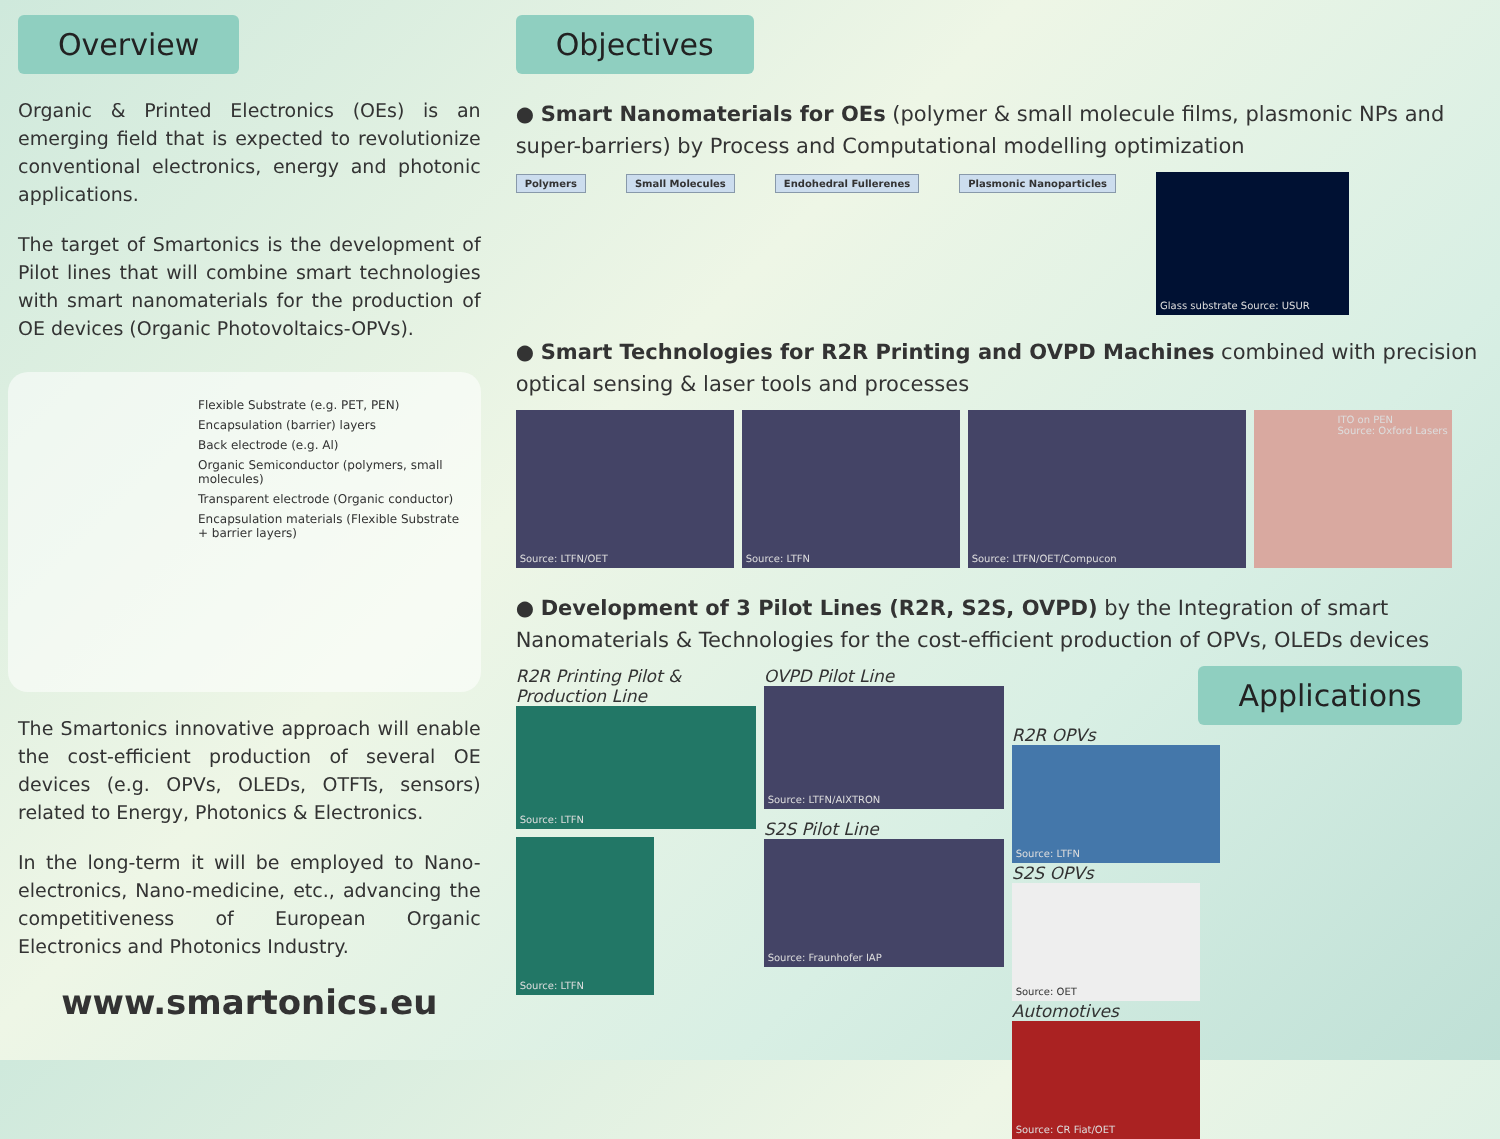Overview
Organic & Printed Electronics (OEs) is an emerging field that is expected to revolutionize conventional electronics, energy and photonic applications.
The target of Smartonics is the development of Pilot lines that will combine smart technologies with smart nanomaterials for the production of OE devices (Organic Photovoltaics-OPVs).
Flexible Substrate (e.g. PET, PEN)
Encapsulation (barrier) layers
Back electrode (e.g. Al)
Organic Semiconductor (polymers, small molecules)
Transparent electrode (Organic conductor)
Encapsulation materials (Flexible Substrate + barrier layers)
The Smartonics innovative approach will enable the cost-efficient production of several OE devices (e.g. OPVs, OLEDs, OTFTs, sensors) related to Energy, Photonics & Electronics.
In the long-term it will be employed to Nano-electronics, Nano-medicine, etc., advancing the competitiveness of European Organic Electronics and Photonics Industry.
www.smartonics.eu
Objectives
● Smart Nanomaterials for OEs (polymer & small molecule films, plasmonic NPs and super-barriers) by Process and Computational modelling optimization
Polymers Small Molecules Endohedral Fullerenes Plasmonic Nanoparticles Glass substrate Source: USUR
● Smart Technologies for R2R Printing and OVPD Machines combined with precision optical sensing & laser tools and processes
Source: LTFN/OET Source: LTFN Source: LTFN/OET/Compucon ITO on PEN
Source: Oxford Lasers
● Development of 3 Pilot Lines (R2R, S2S, OVPD) by the Integration of smart Nanomaterials & Technologies for the cost-efficient production of OPVs, OLEDs devices
R2R Printing Pilot & Production Line
Source: LTFN
Source: LTFN
OVPD Pilot Line
Source: LTFN/AIXTRON
S2S Pilot Line
Source: Fraunhofer IAP
Applications
R2R OPVs
Source: LTFN
S2S OPVs
Source: OET
Automotives
Source: CR Fiat/OET